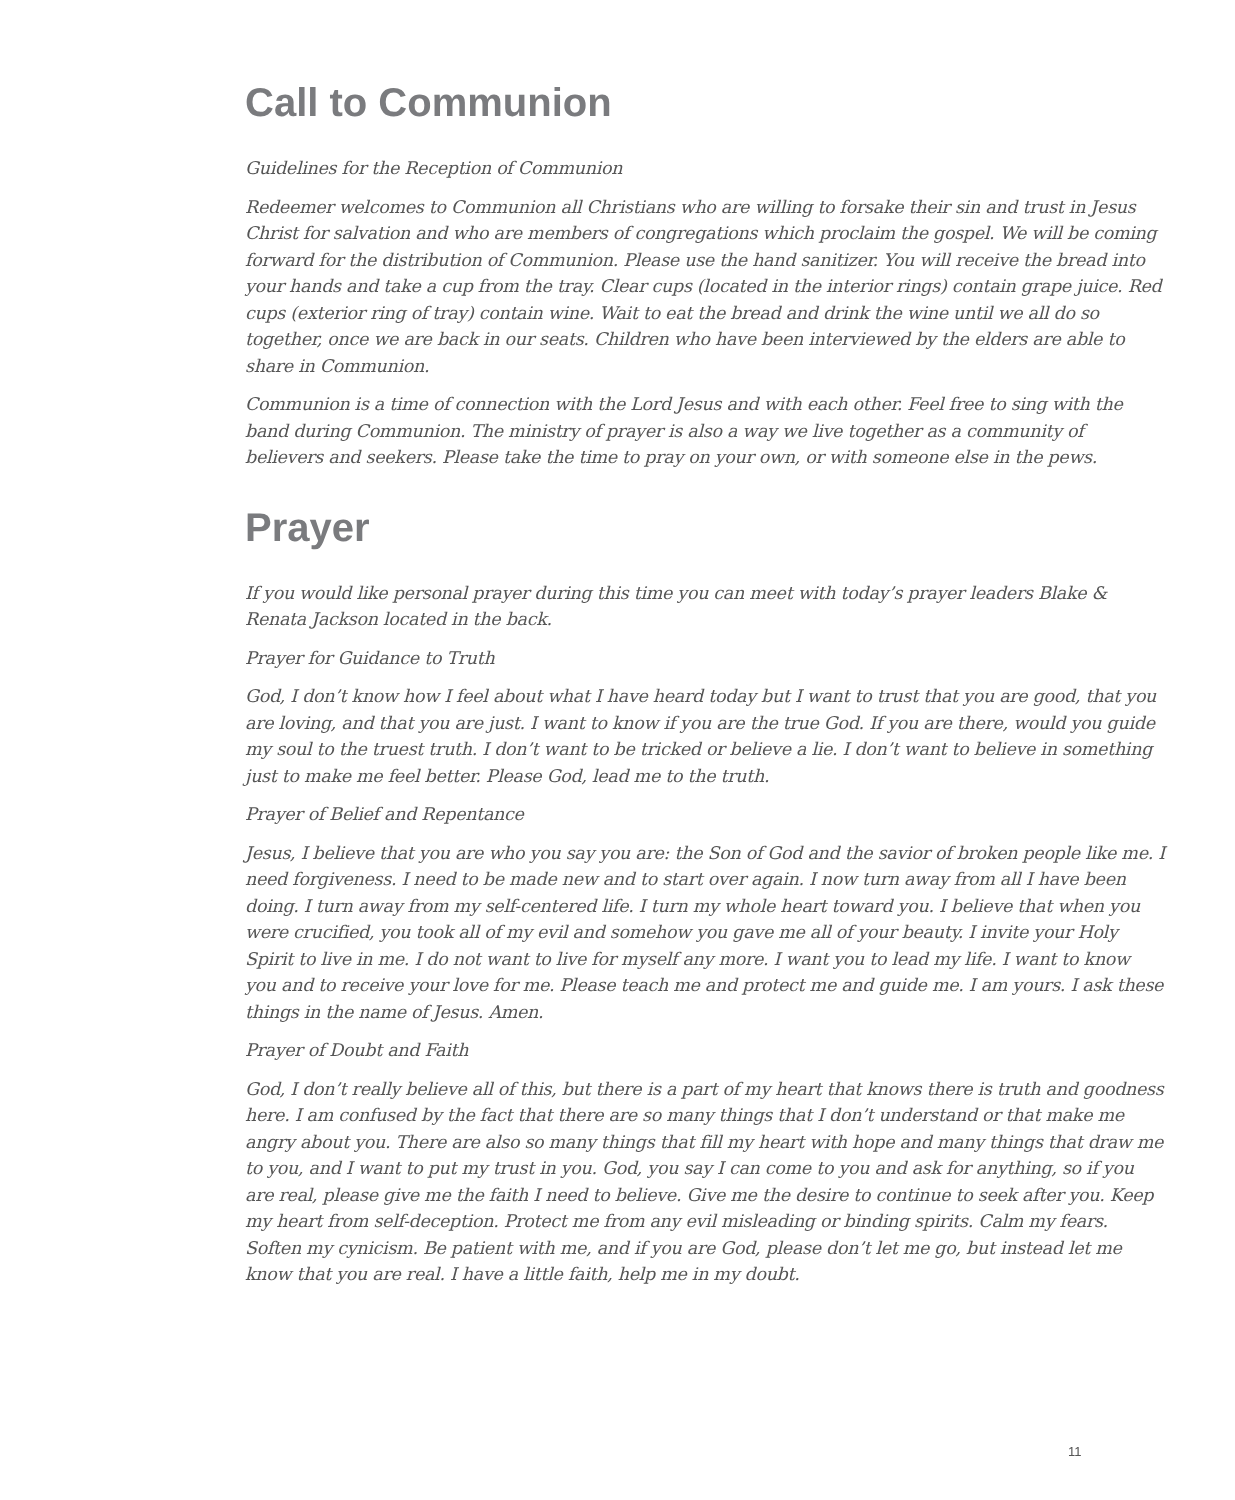Call to Communion
Guidelines for the Reception of Communion
Redeemer welcomes to Communion all Christians who are willing to forsake their sin and trust in Jesus Christ for salvation and who are members of congregations which proclaim the gospel. We will be coming forward for the distribution of Communion. Please use the hand sanitizer. You will receive the bread into your hands and take a cup from the tray. Clear cups (located in the interior rings) contain grape juice. Red cups (exterior ring of tray) contain wine. Wait to eat the bread and drink the wine until we all do so together, once we are back in our seats. Children who have been interviewed by the elders are able to share in Communion.
Communion is a time of connection with the Lord Jesus and with each other. Feel free to sing with the band during Communion. The ministry of prayer is also a way we live together as a community of believers and seekers. Please take the time to pray on your own, or with someone else in the pews.
Prayer
If you would like personal prayer during this time you can meet with today’s prayer leaders Blake & Renata Jackson located in the back.
Prayer for Guidance to Truth
God, I don’t know how I feel about what I have heard today but I want to trust that you are good, that you are loving, and that you are just. I want to know if you are the true God. If you are there, would you guide my soul to the truest truth. I don’t want to be tricked or believe a lie. I don’t want to believe in something just to make me feel better. Please God, lead me to the truth.
Prayer of Belief and Repentance
Jesus, I believe that you are who you say you are: the Son of God and the savior of broken people like me. I need forgiveness. I need to be made new and to start over again. I now turn away from all I have been doing. I turn away from my self-centered life. I turn my whole heart toward you. I believe that when you were crucified, you took all of my evil and somehow you gave me all of your beauty. I invite your Holy Spirit to live in me. I do not want to live for myself any more. I want you to lead my life. I want to know you and to receive your love for me. Please teach me and protect me and guide me. I am yours. I ask these things in the name of Jesus. Amen.
Prayer of Doubt and Faith
God, I don’t really believe all of this, but there is a part of my heart that knows there is truth and goodness here. I am confused by the fact that there are so many things that I don’t understand or that make me angry about you. There are also so many things that fill my heart with hope and many things that draw me to you, and I want to put my trust in you. God, you say I can come to you and ask for anything, so if you are real, please give me the faith I need to believe. Give me the desire to continue to seek after you. Keep my heart from self-deception. Protect me from any evil misleading or binding spirits. Calm my fears. Soften my cynicism. Be patient with me, and if you are God, please don’t let me go, but instead let me know that you are real. I have a little faith, help me in my doubt.
11